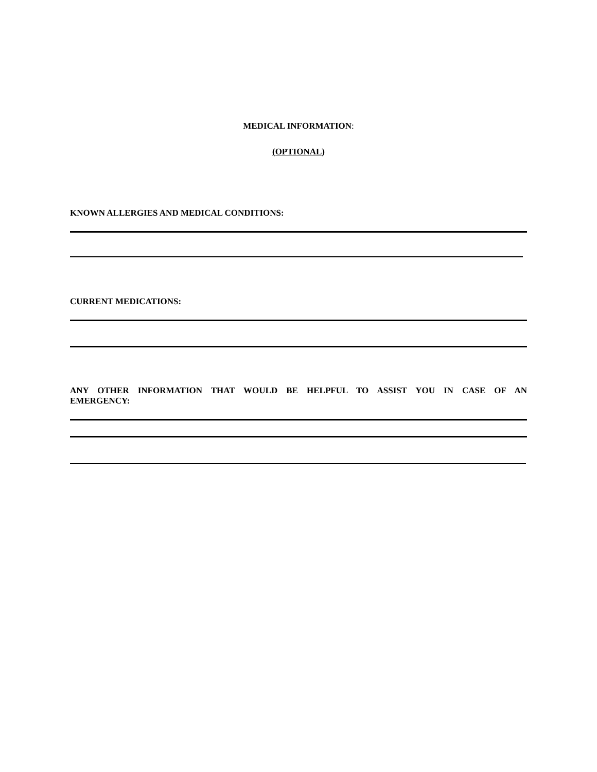MEDICAL INFORMATION:
(OPTIONAL)
KNOWN ALLERGIES AND MEDICAL CONDITIONS:
CURRENT MEDICATIONS:
ANY OTHER INFORMATION THAT WOULD BE HELPFUL TO ASSIST YOU IN CASE OF AN
EMERGENCY: